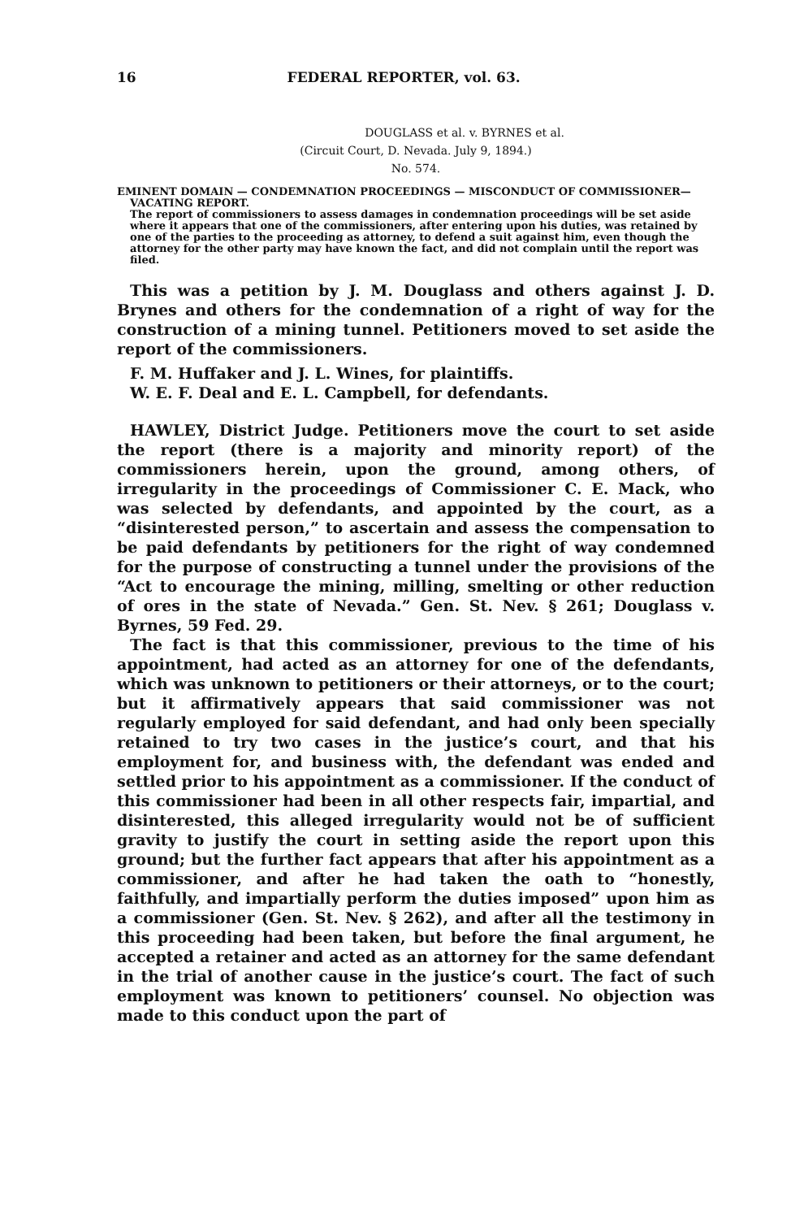16 FEDERAL REPORTER, vol. 63.
DOUGLASS et al. v. BYRNES et al.
(Circuit Court, D. Nevada. July 9, 1894.)
No. 574.
EMINENT DOMAIN — CONDEMNATION PROCEEDINGS — MISCONDUCT OF COMMISSIONER—VACATING REPORT.
The report of commissioners to assess damages in condemnation proceedings will be set aside where it appears that one of the commissioners, after entering upon his duties, was retained by one of the parties to the proceeding as attorney, to defend a suit against him, even though the attorney for the other party may have known the fact, and did not complain until the report was filed.
This was a petition by J. M. Douglass and others against J. D. Brynes and others for the condemnation of a right of way for the construction of a mining tunnel. Petitioners moved to set aside the report of the commissioners.
F. M. Huffaker and J. L. Wines, for plaintiffs.
W. E. F. Deal and E. L. Campbell, for defendants.
HAWLEY, District Judge. Petitioners move the court to set aside the report (there is a majority and minority report) of the commissioners herein, upon the ground, among others, of irregularity in the proceedings of Commissioner C. E. Mack, who was selected by defendants, and appointed by the court, as a “disinterested person,” to ascertain and assess the compensation to be paid defendants by petitioners for the right of way condemned for the purpose of constructing a tunnel under the provisions of the “Act to encourage the mining, milling, smelting or other reduction of ores in the state of Nevada.” Gen. St. Nev. § 261; Douglass v. Byrnes, 59 Fed. 29.
The fact is that this commissioner, previous to the time of his appointment, had acted as an attorney for one of the defendants, which was unknown to petitioners or their attorneys, or to the court; but it affirmatively appears that said commissioner was not regularly employed for said defendant, and had only been specially retained to try two cases in the justice’s court, and that his employment for, and business with, the defendant was ended and settled prior to his appointment as a commissioner. If the conduct of this commissioner had been in all other respects fair, impartial, and disinterested, this alleged irregularity would not be of sufficient gravity to justify the court in setting aside the report upon this ground; but the further fact appears that after his appointment as a commissioner, and after he had taken the oath to “honestly, faithfully, and impartially perform the duties imposed” upon him as a commissioner (Gen. St. Nev. § 262), and after all the testimony in this proceeding had been taken, but before the final argument, he accepted a retainer and acted as an attorney for the same defendant in the trial of another cause in the justice’s court. The fact of such employment was known to petitioners’ counsel. No objection was made to this conduct upon the part of